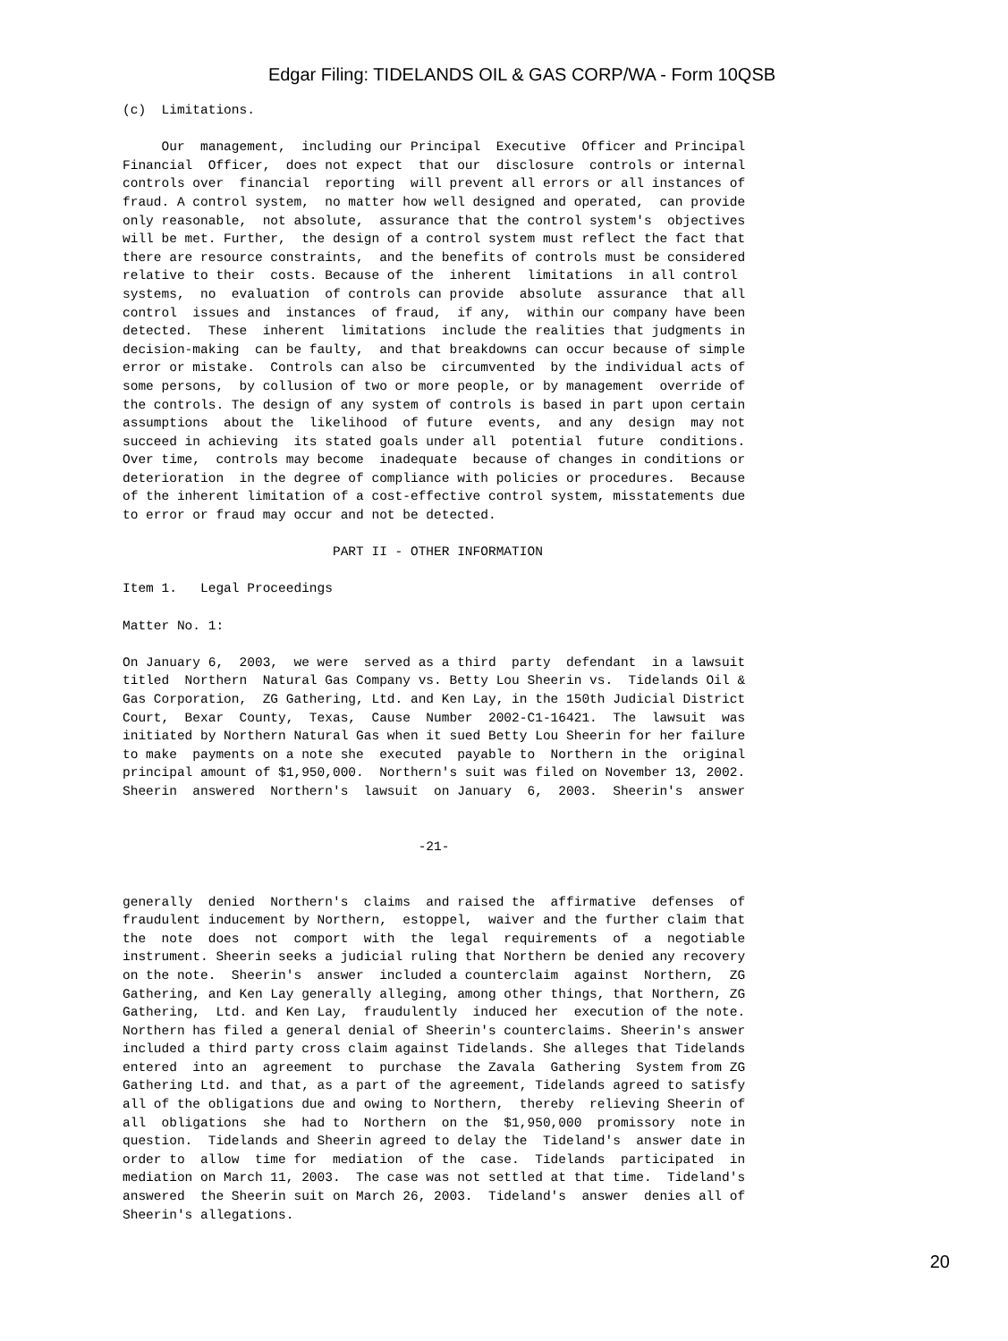Edgar Filing: TIDELANDS OIL & GAS CORP/WA - Form 10QSB
(c)  Limitations.

     Our  management,  including our Principal  Executive  Officer and Principal
Financial  Officer,  does not expect  that our  disclosure  controls or internal
controls over  financial  reporting  will prevent all errors or all instances of
fraud. A control system,  no matter how well designed and operated,  can provide
only reasonable,  not absolute,  assurance that the control system's  objectives
will be met. Further,  the design of a control system must reflect the fact that
there are resource constraints,  and the benefits of controls must be considered
relative to their  costs. Because of the  inherent  limitations  in all control
systems,  no  evaluation  of controls can provide  absolute  assurance  that all
control  issues and  instances  of fraud,  if any,  within our company have been
detected.  These  inherent  limitations  include the realities that judgments in
decision-making  can be faulty,  and that breakdowns can occur because of simple
error or mistake.  Controls can also be  circumvented  by the individual acts of
some persons,  by collusion of two or more people, or by management  override of
the controls. The design of any system of controls is based in part upon certain
assumptions  about the  likelihood  of future  events,  and any  design  may not
succeed in achieving  its stated goals under all  potential  future  conditions.
Over time,  controls may become  inadequate  because of changes in conditions or
deterioration  in the degree of compliance with policies or procedures.  Because
of the inherent limitation of a cost-effective control system, misstatements due
to error or fraud may occur and not be detected.

                           PART II - OTHER INFORMATION

Item 1.   Legal Proceedings

Matter No. 1:

On January 6,  2003,  we were  served as a third  party  defendant  in a lawsuit
titled  Northern  Natural Gas Company vs. Betty Lou Sheerin vs.  Tidelands Oil &
Gas Corporation,  ZG Gathering, Ltd. and Ken Lay, in the 150th Judicial District
Court,  Bexar  County,  Texas,  Cause  Number  2002-C1-16421.  The  lawsuit  was
initiated by Northern Natural Gas when it sued Betty Lou Sheerin for her failure
to make  payments on a note she  executed  payable to  Northern in the  original
principal amount of $1,950,000.  Northern's suit was filed on November 13, 2002.
Sheerin  answered  Northern's  lawsuit  on January  6,  2003.  Sheerin's  answer


                                      -21-


generally  denied  Northern's  claims  and raised the  affirmative  defenses  of
fraudulent inducement by Northern,  estoppel,  waiver and the further claim that
the  note  does  not  comport  with  the  legal  requirements  of  a  negotiable
instrument. Sheerin seeks a judicial ruling that Northern be denied any recovery
on the note.  Sheerin's  answer  included a counterclaim  against  Northern,  ZG
Gathering, and Ken Lay generally alleging, among other things, that Northern, ZG
Gathering,  Ltd. and Ken Lay,  fraudulently  induced her  execution of the note.
Northern has filed a general denial of Sheerin's counterclaims. Sheerin's answer
included a third party cross claim against Tidelands. She alleges that Tidelands
entered  into an  agreement  to  purchase  the Zavala  Gathering  System from ZG
Gathering Ltd. and that, as a part of the agreement, Tidelands agreed to satisfy
all of the obligations due and owing to Northern,  thereby  relieving Sheerin of
all  obligations  she  had to  Northern  on the  $1,950,000  promissory  note in
question.  Tidelands and Sheerin agreed to delay the  Tideland's  answer date in
order to  allow  time for  mediation  of the  case.  Tidelands  participated  in
mediation on March 11, 2003.  The case was not settled at that time.  Tideland's
answered  the Sheerin suit on March 26, 2003.  Tideland's  answer  denies all of
Sheerin's allegations.
20